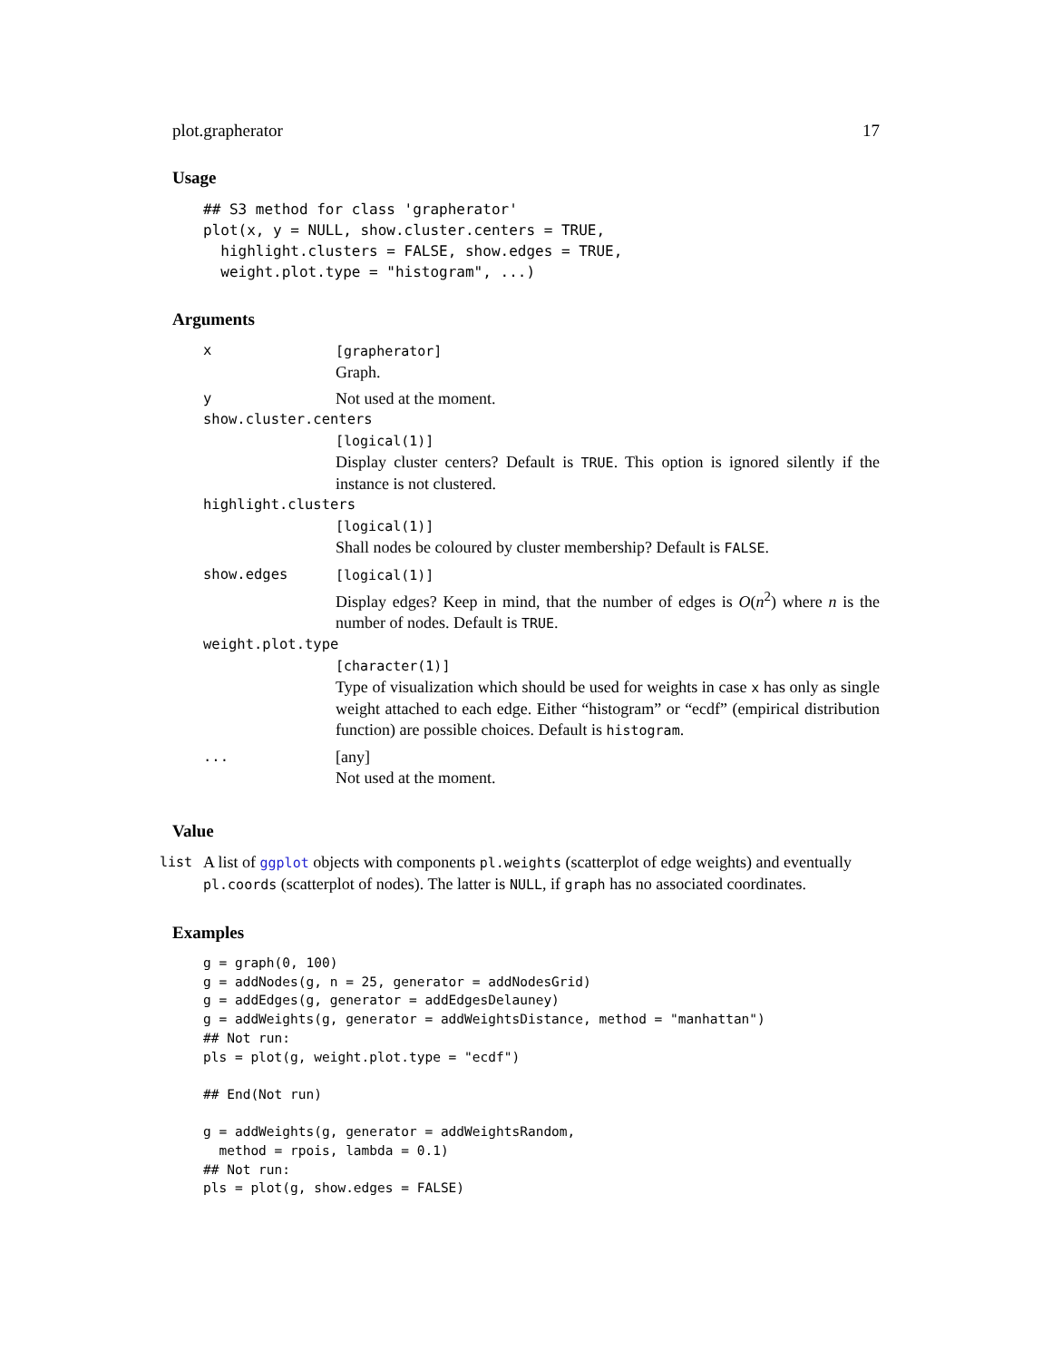plot.grapherator 17
Usage
## S3 method for class 'grapherator'
plot(x, y = NULL, show.cluster.centers = TRUE,
  highlight.clusters = FALSE, show.edges = TRUE,
  weight.plot.type = "histogram", ...)
Arguments
x [grapherator]
Graph.
y
Not used at the moment.
show.cluster.centers
[logical(1)]
Display cluster centers? Default is TRUE. This option is ignored silently if the instance is not clustered.
highlight.clusters
[logical(1)]
Shall nodes be coloured by cluster membership? Default is FALSE.
show.edges [logical(1)]
Display edges? Keep in mind, that the number of edges is O(n<sup>2</sup>) where n is the number of nodes. Default is TRUE.
weight.plot.type
[character(1)]
Type of visualization which should be used for weights in case x has only as single weight attached to each edge. Either “histogram” or “ecdf” (empirical distribution function) are possible choices. Default is histogram.
...
[any]
Not used at the moment.
Value
list
A list of ggplot objects with components pl.weights (scatterplot of edge weights) and eventually pl.coords (scatterplot of nodes). The latter is NULL, if graph has no associated coordinates.
Examples
g = graph(0, 100)
g = addNodes(g, n = 25, generator = addNodesGrid)
g = addEdges(g, generator = addEdgesDelauney)
g = addWeights(g, generator = addWeightsDistance, method = "manhattan")
## Not run: 
pls = plot(g, weight.plot.type = "ecdf")

## End(Not run)

g = addWeights(g, generator = addWeightsRandom,
  method = rpois, lambda = 0.1)
## Not run: 
pls = plot(g, show.edges = FALSE)